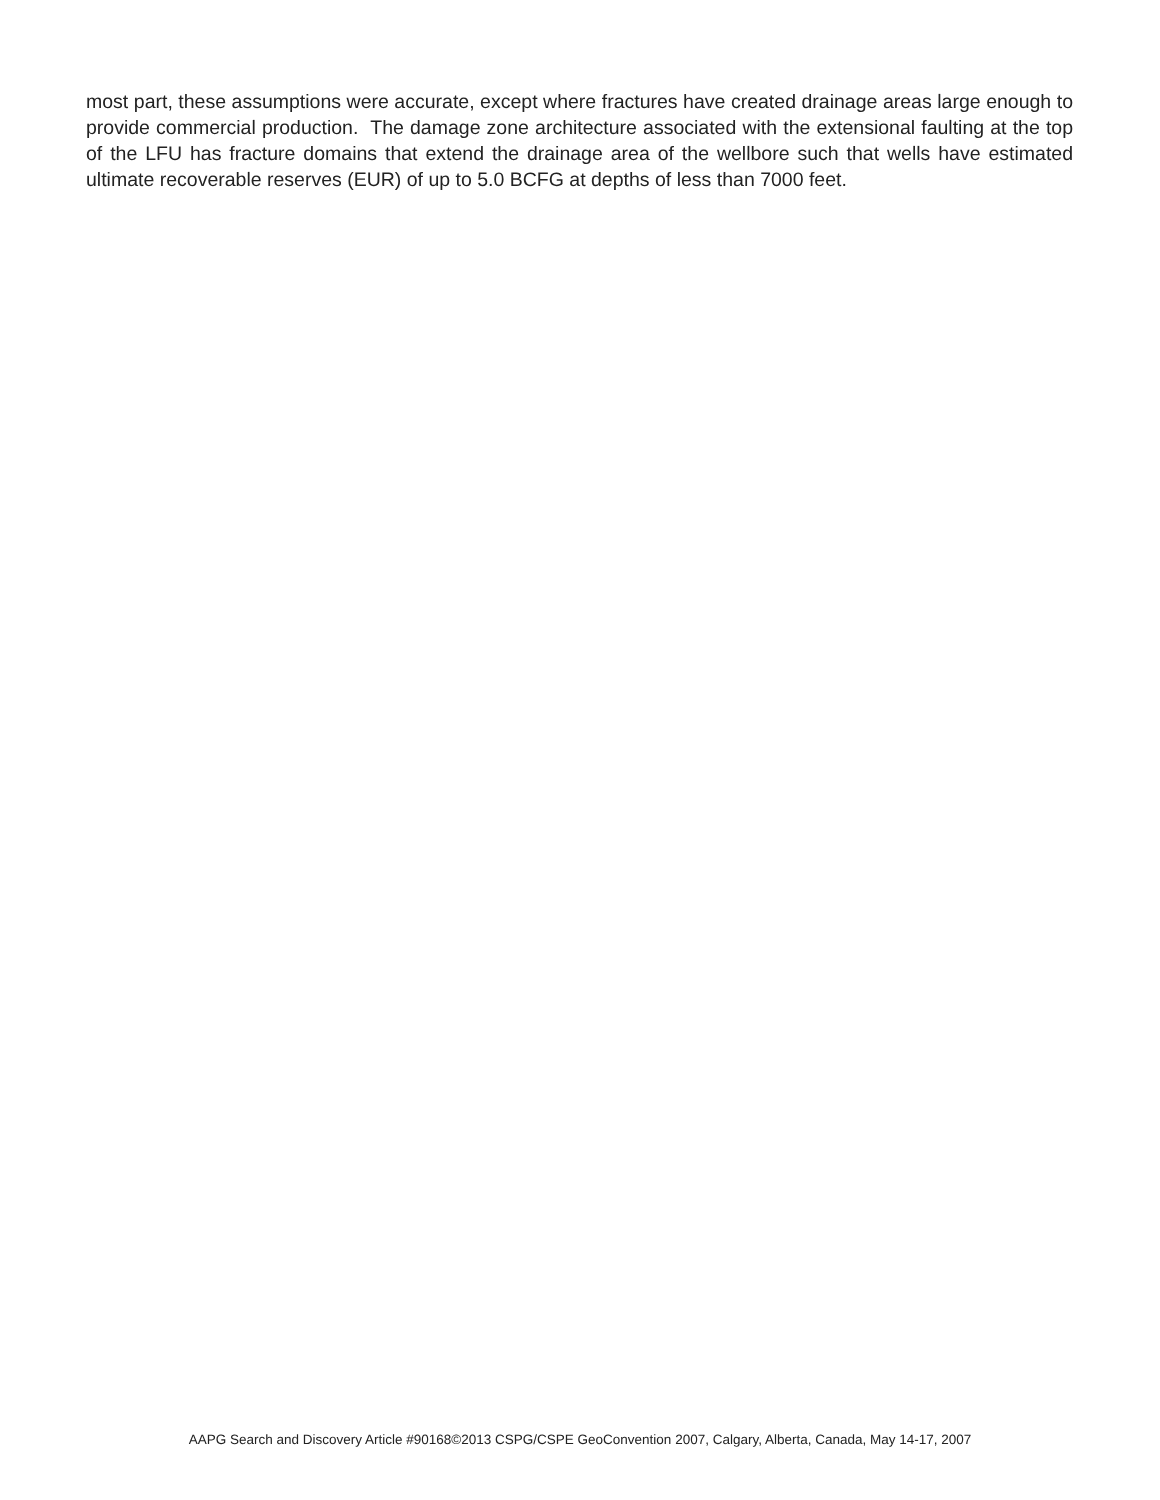most part, these assumptions were accurate, except where fractures have created drainage areas large enough to provide commercial production. The damage zone architecture associated with the extensional faulting at the top of the LFU has fracture domains that extend the drainage area of the wellbore such that wells have estimated ultimate recoverable reserves (EUR) of up to 5.0 BCFG at depths of less than 7000 feet.
AAPG Search and Discovery Article #90168©2013 CSPG/CSPE GeoConvention 2007, Calgary, Alberta, Canada, May 14-17, 2007